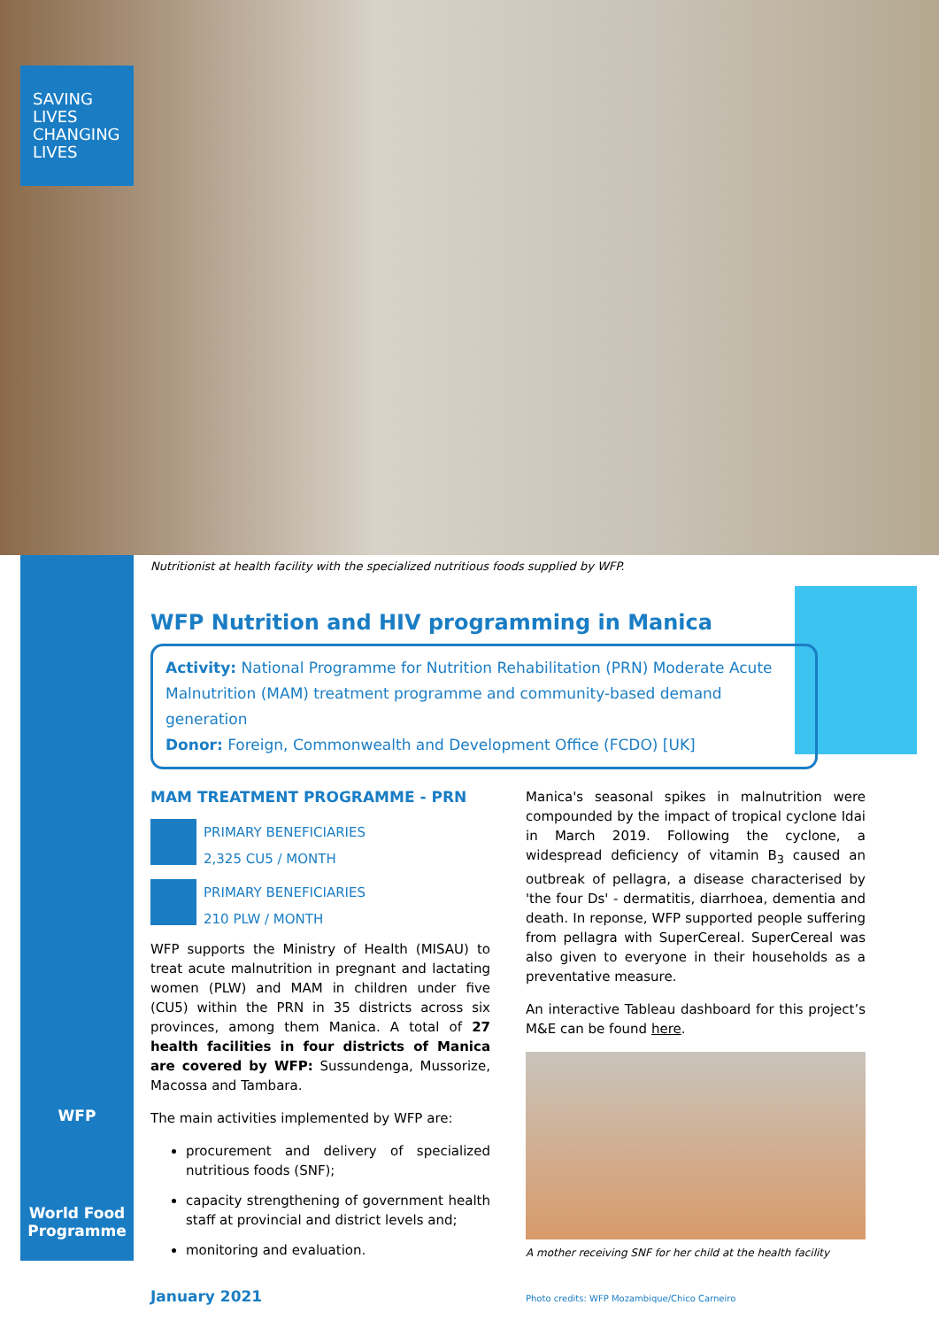SAVING
LIVES
CHANGING
LIVES
Nutritionist at health facility with the specialized nutritious foods supplied by WFP.
WFP Nutrition and HIV programming in Manica
Activity: National Programme for Nutrition Rehabilitation (PRN) Moderate Acute Malnutrition (MAM) treatment programme and community-based demand generation
Donor: Foreign, Commonwealth and Development Office (FCDO) [UK]
MAM TREATMENT PROGRAMME - PRN
PRIMARY BENEFICIARIES
2,325 CU5 / MONTH
PRIMARY BENEFICIARIES
210 PLW / MONTH
WFP supports the Ministry of Health (MISAU) to treat acute malnutrition in pregnant and lactating women (PLW) and MAM in children under five (CU5) within the PRN in 35 districts across six provinces, among them Manica. A total of 27 health facilities in four districts of Manica are covered by WFP: Sussundenga, Mussorize, Macossa and Tambara.
The main activities implemented by WFP are:
procurement and delivery of specialized nutritious foods (SNF);
capacity strengthening of government health staff at provincial and district levels and;
monitoring and evaluation.
January 2021
Manica's seasonal spikes in malnutrition were compounded by the impact of tropical cyclone Idai in March 2019. Following the cyclone, a widespread deficiency of vitamin B<sub>3</sub> caused an outbreak of pellagra, a disease characterised by 'the four Ds' - dermatitis, diarrhoea, dementia and death. In reponse, WFP supported people suffering from pellagra with SuperCereal. SuperCereal was also given to everyone in their households as a preventative measure.
An interactive Tableau dashboard for this project’s M&E can be found here.
A mother receiving SNF for her child at the health facility
Photo credits: WFP Mozambique/Chico Carneiro
WFP
World Food
Programme